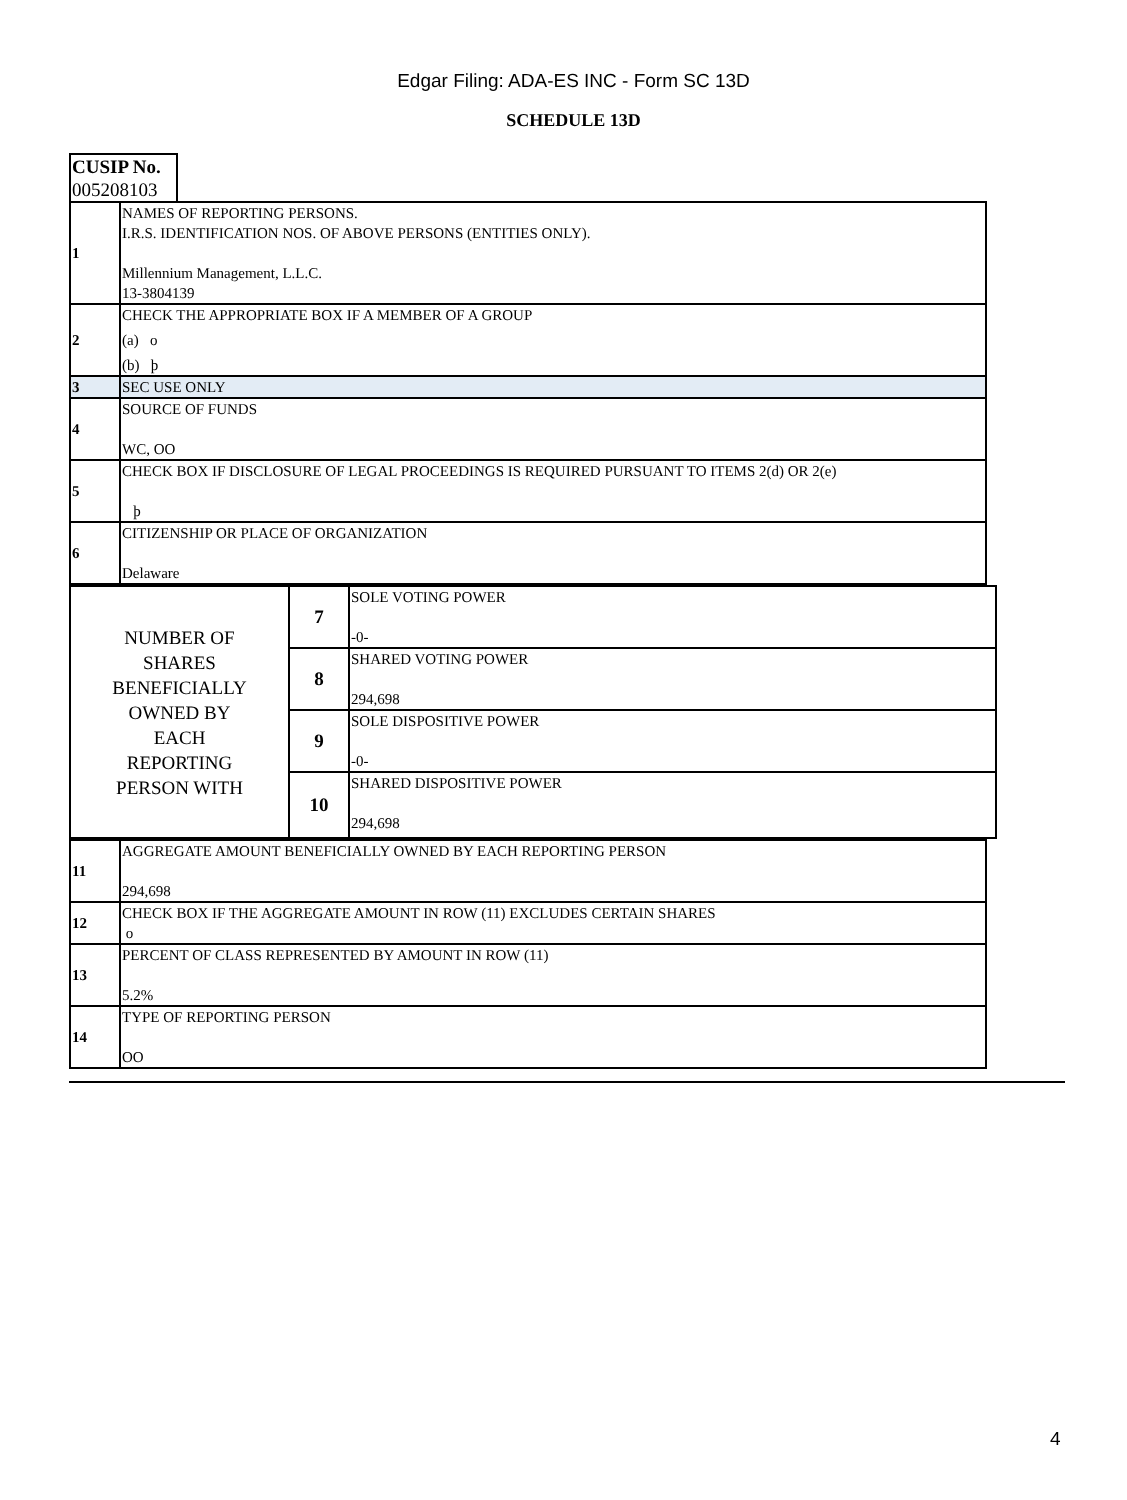Edgar Filing: ADA-ES INC - Form SC 13D
SCHEDULE 13D
CUSIP No.
005208103
| 1 | NAMES OF REPORTING PERSONS. I.R.S. IDENTIFICATION NOS. OF ABOVE PERSONS (ENTITIES ONLY). Millennium Management, L.L.C. 13-3804139 |
| 2 | CHECK THE APPROPRIATE BOX IF A MEMBER OF A GROUP (a) o (b) þ |
| 3 | SEC USE ONLY |
| 4 | SOURCE OF FUNDS WC, OO |
| 5 | CHECK BOX IF DISCLOSURE OF LEGAL PROCEEDINGS IS REQUIRED PURSUANT TO ITEMS 2(d) OR 2(e) þ |
| 6 | CITIZENSHIP OR PLACE OF ORGANIZATION Delaware |
| NUMBER OF SHARES BENEFICIALLY OWNED BY EACH REPORTING PERSON WITH | 7 | SOLE VOTING POWER -0- |
| | 8 | SHARED VOTING POWER 294,698 |
| | 9 | SOLE DISPOSITIVE POWER -0- |
| | 10 | SHARED DISPOSITIVE POWER 294,698 |
| 11 | AGGREGATE AMOUNT BENEFICIALLY OWNED BY EACH REPORTING PERSON 294,698 |
| 12 | CHECK BOX IF THE AGGREGATE AMOUNT IN ROW (11) EXCLUDES CERTAIN SHARES o |
| 13 | PERCENT OF CLASS REPRESENTED BY AMOUNT IN ROW (11) 5.2% |
| 14 | TYPE OF REPORTING PERSON OO |
4